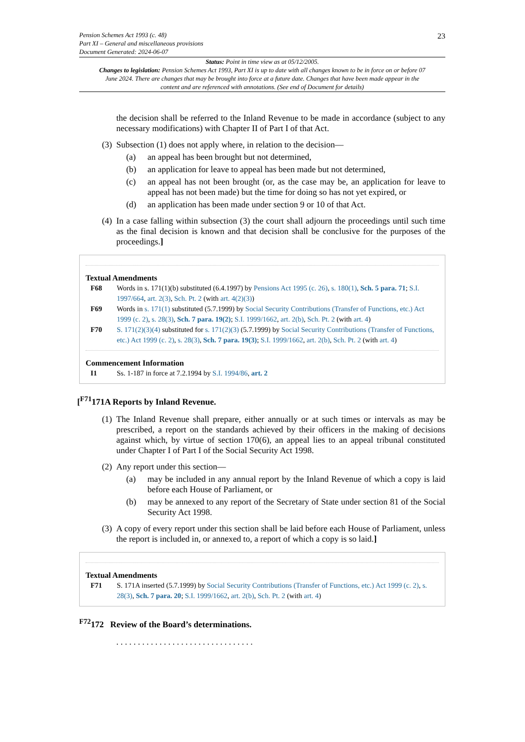Pension Schemes Act 1993 (c. 48)
Part XI – General and miscellaneous provisions
Document Generated: 2024-06-07
23
Status: Point in time view as at 05/12/2005.
Changes to legislation: Pension Schemes Act 1993, Part XI is up to date with all changes known to be in force on or before 07 June 2024. There are changes that may be brought into force at a future date. Changes that have been made appear in the content and are referenced with annotations. (See end of Document for details)
the decision shall be referred to the Inland Revenue to be made in accordance (subject to any necessary modifications) with Chapter II of Part I of that Act.
(3) Subsection (1) does not apply where, in relation to the decision—
(a) an appeal has been brought but not determined,
(b) an application for leave to appeal has been made but not determined,
(c) an appeal has not been brought (or, as the case may be, an application for leave to appeal has not been made) but the time for doing so has not yet expired, or
(d) an application has been made under section 9 or 10 of that Act.
(4) In a case falling within subsection (3) the court shall adjourn the proceedings until such time as the final decision is known and that decision shall be conclusive for the purposes of the proceedings.]
Textual Amendments
F68 Words in s. 171(1)(b) substituted (6.4.1997) by Pensions Act 1995 (c. 26), s. 180(1), Sch. 5 para. 71; S.I. 1997/664, art. 2(3), Sch. Pt. 2 (with art. 4(2)(3))
F69 Words in s. 171(1) substituted (5.7.1999) by Social Security Contributions (Transfer of Functions, etc.) Act 1999 (c. 2), s. 28(3), Sch. 7 para. 19(2); S.I. 1999/1662, art. 2(b), Sch. Pt. 2 (with art. 4)
F70 S. 171(2)(3)(4) substituted for s. 171(2)(3) (5.7.1999) by Social Security Contributions (Transfer of Functions, etc.) Act 1999 (c. 2), s. 28(3), Sch. 7 para. 19(3); S.I. 1999/1662, art. 2(b), Sch. Pt. 2 (with art. 4)
Commencement Information
I1 Ss. 1-187 in force at 7.2.1994 by S.I. 1994/86, art. 2
[<sup>F71</sup>171A Reports by Inland Revenue.
(1) The Inland Revenue shall prepare, either annually or at such times or intervals as may be prescribed, a report on the standards achieved by their officers in the making of decisions against which, by virtue of section 170(6), an appeal lies to an appeal tribunal constituted under Chapter I of Part I of the Social Security Act 1998.
(2) Any report under this section—
(a) may be included in any annual report by the Inland Revenue of which a copy is laid before each House of Parliament, or
(b) may be annexed to any report of the Secretary of State under section 81 of the Social Security Act 1998.
(3) A copy of every report under this section shall be laid before each House of Parliament, unless the report is included in, or annexed to, a report of which a copy is so laid.]
Textual Amendments
F71 S. 171A inserted (5.7.1999) by Social Security Contributions (Transfer of Functions, etc.) Act 1999 (c. 2), s. 28(3), Sch. 7 para. 20; S.I. 1999/1662, art. 2(b), Sch. Pt. 2 (with art. 4)
<sup>F72</sup>172 Review of the Board’s determinations.
. . . . . . . . . . . . . . . . . . . . . . . . . . . . . . . .